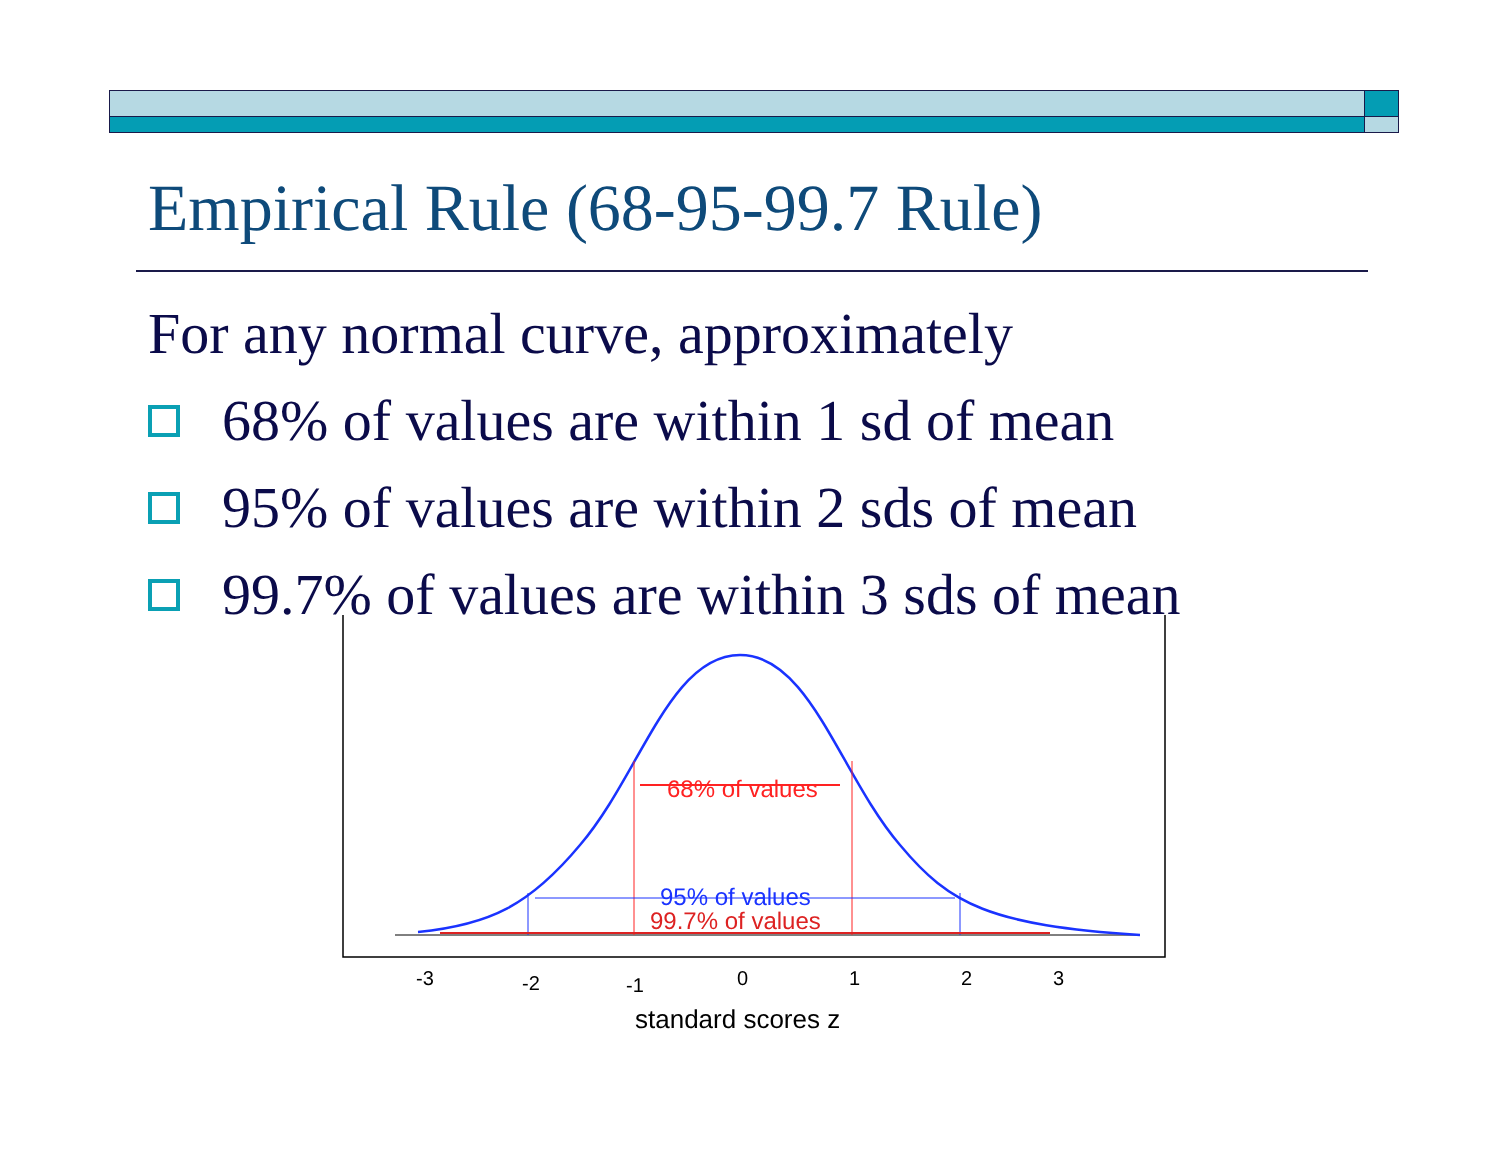Empirical Rule (68-95-99.7 Rule)
For any normal curve, approximately
68% of values are within 1 sd of mean
95% of values are within 2 sds of mean
99.7% of values are within 3 sds of mean
68% of values
95% of values
99.7% of values
-3
-2
-1
0
1
2
3
standard scores z